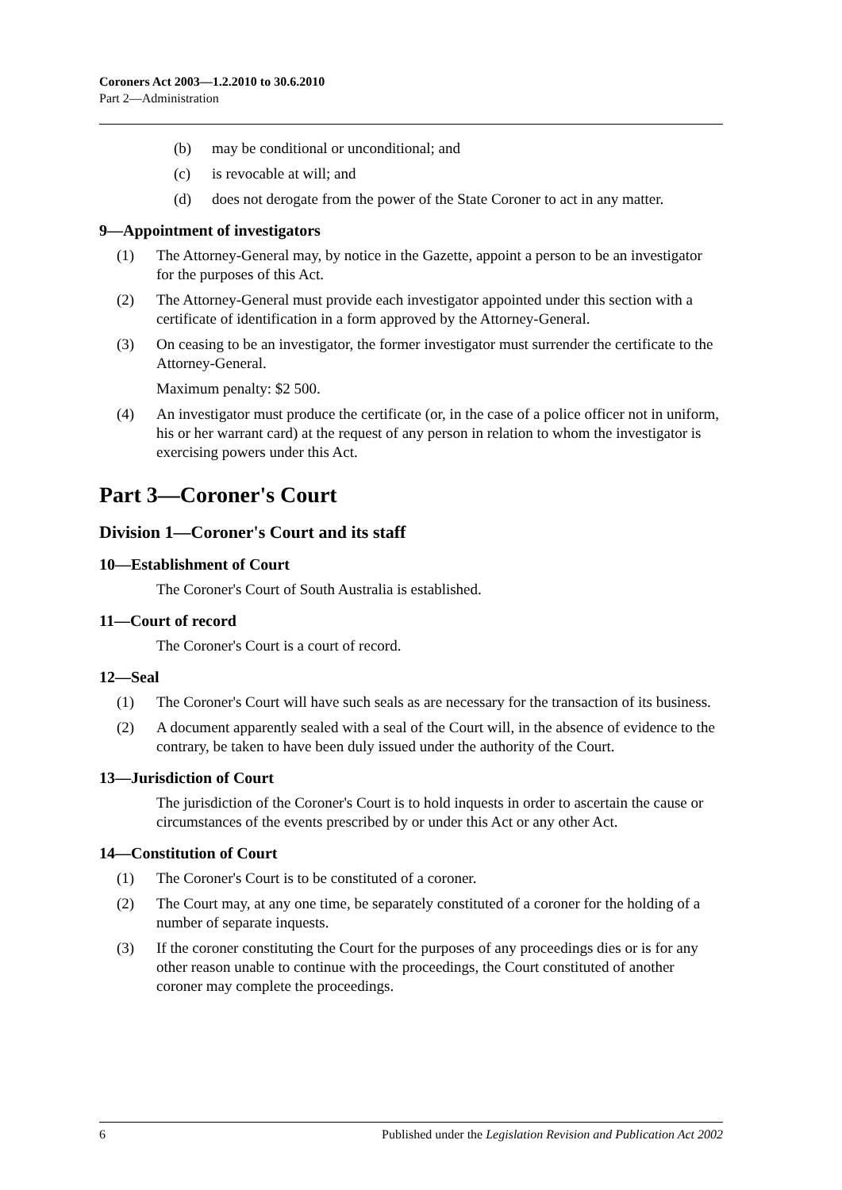Coroners Act 2003—1.2.2010 to 30.6.2010
Part 2—Administration
(b) may be conditional or unconditional; and
(c) is revocable at will; and
(d) does not derogate from the power of the State Coroner to act in any matter.
9—Appointment of investigators
(1) The Attorney-General may, by notice in the Gazette, appoint a person to be an investigator for the purposes of this Act.
(2) The Attorney-General must provide each investigator appointed under this section with a certificate of identification in a form approved by the Attorney-General.
(3) On ceasing to be an investigator, the former investigator must surrender the certificate to the Attorney-General.
Maximum penalty: $2 500.
(4) An investigator must produce the certificate (or, in the case of a police officer not in uniform, his or her warrant card) at the request of any person in relation to whom the investigator is exercising powers under this Act.
Part 3—Coroner's Court
Division 1—Coroner's Court and its staff
10—Establishment of Court
The Coroner's Court of South Australia is established.
11—Court of record
The Coroner's Court is a court of record.
12—Seal
(1) The Coroner's Court will have such seals as are necessary for the transaction of its business.
(2) A document apparently sealed with a seal of the Court will, in the absence of evidence to the contrary, be taken to have been duly issued under the authority of the Court.
13—Jurisdiction of Court
The jurisdiction of the Coroner's Court is to hold inquests in order to ascertain the cause or circumstances of the events prescribed by or under this Act or any other Act.
14—Constitution of Court
(1) The Coroner's Court is to be constituted of a coroner.
(2) The Court may, at any one time, be separately constituted of a coroner for the holding of a number of separate inquests.
(3) If the coroner constituting the Court for the purposes of any proceedings dies or is for any other reason unable to continue with the proceedings, the Court constituted of another coroner may complete the proceedings.
6 Published under the Legislation Revision and Publication Act 2002